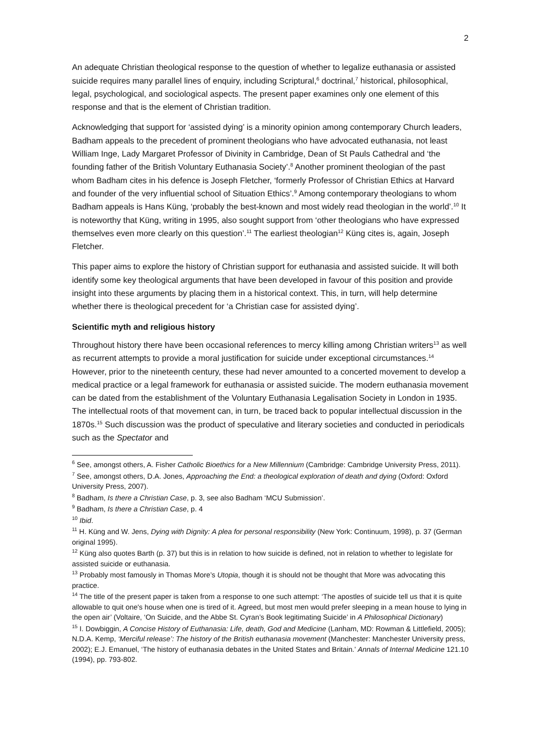2
An adequate Christian theological response to the question of whether to legalize euthanasia or assisted suicide requires many parallel lines of enquiry, including Scriptural,<sup>6</sup> doctrinal,<sup>7</sup> historical, philosophical, legal, psychological, and sociological aspects. The present paper examines only one element of this response and that is the element of Christian tradition.
Acknowledging that support for ‘assisted dying’ is a minority opinion among contemporary Church leaders, Badham appeals to the precedent of prominent theologians who have advocated euthanasia, not least William Inge, Lady Margaret Professor of Divinity in Cambridge, Dean of St Pauls Cathedral and ‘the founding father of the British Voluntary Euthanasia Society’.<sup>8</sup> Another prominent theologian of the past whom Badham cites in his defence is Joseph Fletcher, ‘formerly Professor of Christian Ethics at Harvard and founder of the very influential school of Situation Ethics’.<sup>9</sup> Among contemporary theologians to whom Badham appeals is Hans Küng, ‘probably the best-known and most widely read theologian in the world’.<sup>10</sup> It is noteworthy that Küng, writing in 1995, also sought support from ‘other theologians who have expressed themselves even more clearly on this question’.<sup>11</sup> The earliest theologian<sup>12</sup> Küng cites is, again, Joseph Fletcher.
This paper aims to explore the history of Christian support for euthanasia and assisted suicide. It will both identify some key theological arguments that have been developed in favour of this position and provide insight into these arguments by placing them in a historical context. This, in turn, will help determine whether there is theological precedent for ‘a Christian case for assisted dying’.
Scientific myth and religious history
Throughout history there have been occasional references to mercy killing among Christian writers<sup>13</sup> as well as recurrent attempts to provide a moral justification for suicide under exceptional circumstances.<sup>14</sup> However, prior to the nineteenth century, these had never amounted to a concerted movement to develop a medical practice or a legal framework for euthanasia or assisted suicide. The modern euthanasia movement can be dated from the establishment of the Voluntary Euthanasia Legalisation Society in London in 1935. The intellectual roots of that movement can, in turn, be traced back to popular intellectual discussion in the 1870s.<sup>15</sup> Such discussion was the product of speculative and literary societies and conducted in periodicals such as the Spectator and
<sup>6</sup> See, amongst others, A. Fisher Catholic Bioethics for a New Millennium (Cambridge: Cambridge University Press, 2011).
<sup>7</sup> See, amongst others, D.A. Jones, Approaching the End: a theological exploration of death and dying (Oxford: Oxford University Press, 2007).
<sup>8</sup> Badham, Is there a Christian Case, p. 3, see also Badham ‘MCU Submission’.
<sup>9</sup> Badham, Is there a Christian Case, p. 4
<sup>10</sup> Ibid.
<sup>11</sup> H. Küng and W. Jens, Dying with Dignity: A plea for personal responsibility (New York: Continuum, 1998), p. 37 (German original 1995).
<sup>12</sup> Küng also quotes Barth (p. 37) but this is in relation to how suicide is defined, not in relation to whether to legislate for assisted suicide or euthanasia.
<sup>13</sup> Probably most famously in Thomas More’s Utopia, though it is should not be thought that More was advocating this practice.
<sup>14</sup> The title of the present paper is taken from a response to one such attempt: ‘The apostles of suicide tell us that it is quite allowable to quit one's house when one is tired of it. Agreed, but most men would prefer sleeping in a mean house to lying in the open air’ (Voltaire, ‘On Suicide, and the Abbe St. Cyran’s Book legitimating Suicide’ in A Philosophical Dictionary)
<sup>15</sup> I. Dowbiggin, A Concise History of Euthanasia: Life, death, God and Medicine (Lanham, MD: Rowman & Littlefield, 2005); N.D.A. Kemp, ‘Merciful release’: The history of the British euthanasia movement (Manchester: Manchester University press, 2002); E.J. Emanuel, ‘The history of euthanasia debates in the United States and Britain.’ Annals of Internal Medicine 121.10 (1994), pp. 793-802.